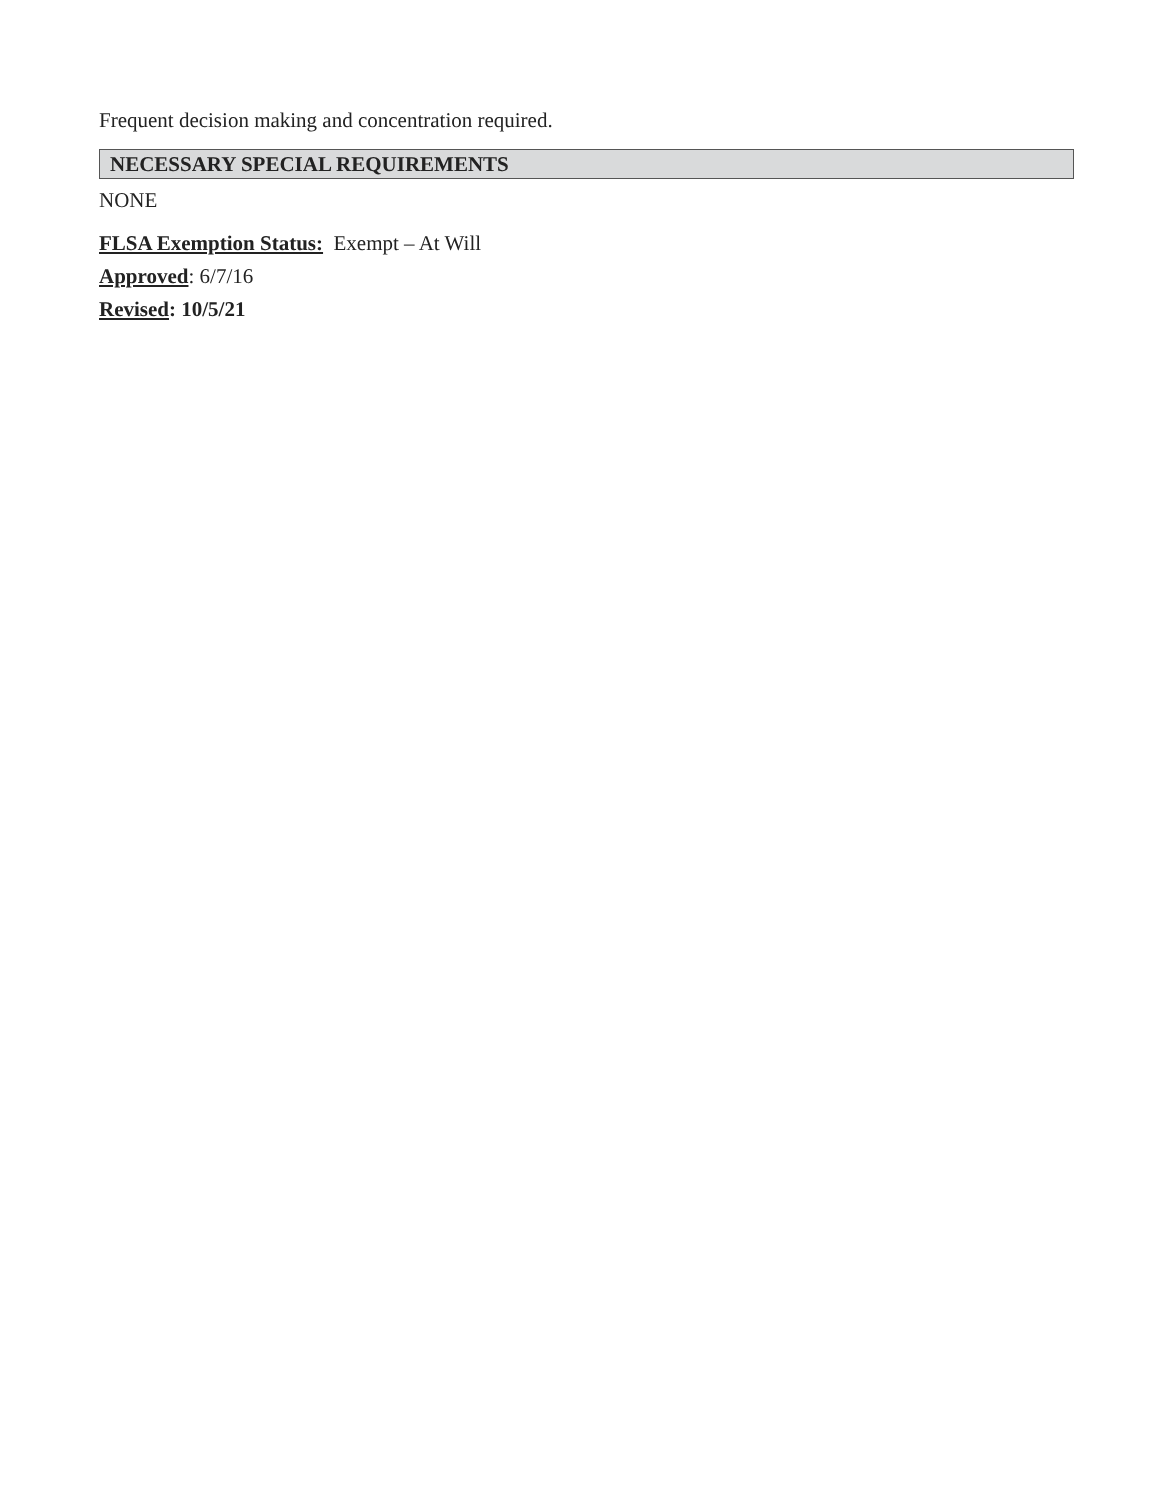Frequent decision making and concentration required.
NECESSARY SPECIAL REQUIREMENTS
NONE
FLSA Exemption Status: Exempt – At Will
Approved: 6/7/16
Revised: 10/5/21